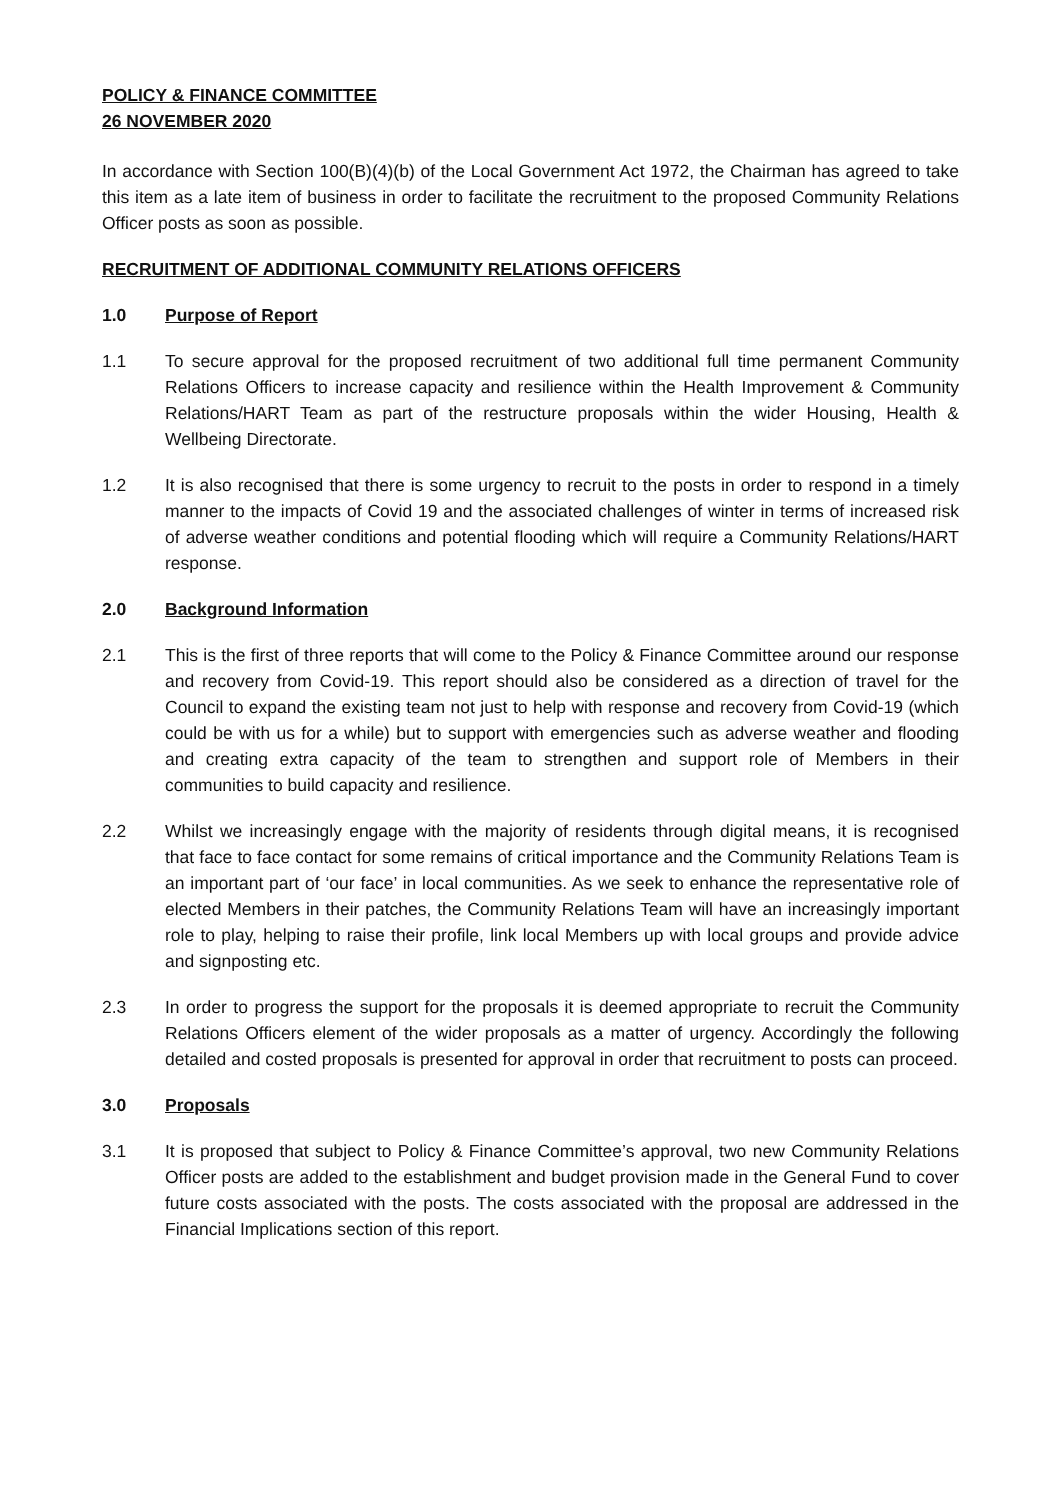POLICY & FINANCE COMMITTEE
26 NOVEMBER 2020
In accordance with Section 100(B)(4)(b) of the Local Government Act 1972, the Chairman has agreed to take this item as a late item of business in order to facilitate the recruitment to the proposed Community Relations Officer posts as soon as possible.
RECRUITMENT OF ADDITIONAL COMMUNITY RELATIONS OFFICERS
1.0 Purpose of Report
1.1 To secure approval for the proposed recruitment of two additional full time permanent Community Relations Officers to increase capacity and resilience within the Health Improvement & Community Relations/HART Team as part of the restructure proposals within the wider Housing, Health & Wellbeing Directorate.
1.2 It is also recognised that there is some urgency to recruit to the posts in order to respond in a timely manner to the impacts of Covid 19 and the associated challenges of winter in terms of increased risk of adverse weather conditions and potential flooding which will require a Community Relations/HART response.
2.0 Background Information
2.1 This is the first of three reports that will come to the Policy & Finance Committee around our response and recovery from Covid-19. This report should also be considered as a direction of travel for the Council to expand the existing team not just to help with response and recovery from Covid-19 (which could be with us for a while) but to support with emergencies such as adverse weather and flooding and creating extra capacity of the team to strengthen and support role of Members in their communities to build capacity and resilience.
2.2 Whilst we increasingly engage with the majority of residents through digital means, it is recognised that face to face contact for some remains of critical importance and the Community Relations Team is an important part of ‘our face’ in local communities. As we seek to enhance the representative role of elected Members in their patches, the Community Relations Team will have an increasingly important role to play, helping to raise their profile, link local Members up with local groups and provide advice and signposting etc.
2.3 In order to progress the support for the proposals it is deemed appropriate to recruit the Community Relations Officers element of the wider proposals as a matter of urgency. Accordingly the following detailed and costed proposals is presented for approval in order that recruitment to posts can proceed.
3.0 Proposals
3.1 It is proposed that subject to Policy & Finance Committee’s approval, two new Community Relations Officer posts are added to the establishment and budget provision made in the General Fund to cover future costs associated with the posts. The costs associated with the proposal are addressed in the Financial Implications section of this report.